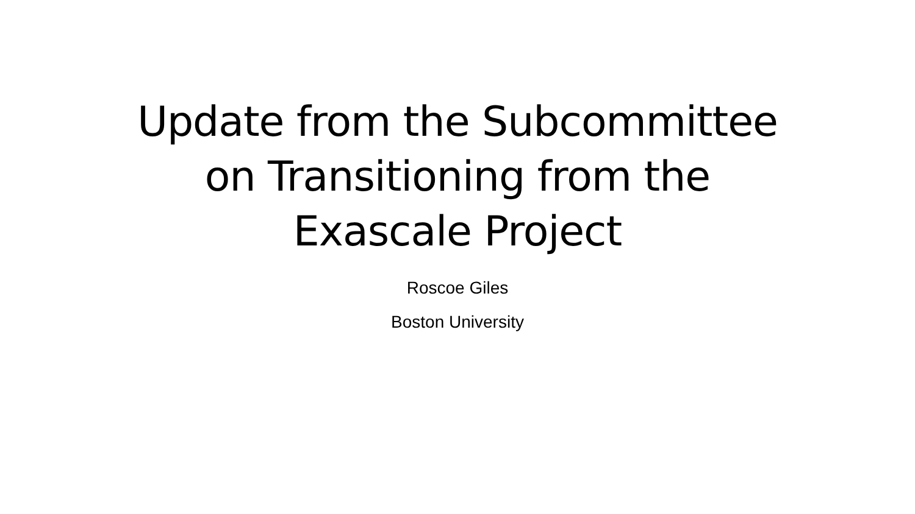Update from the Subcommittee
on Transitioning from the
Exascale Project
Roscoe Giles
Boston University